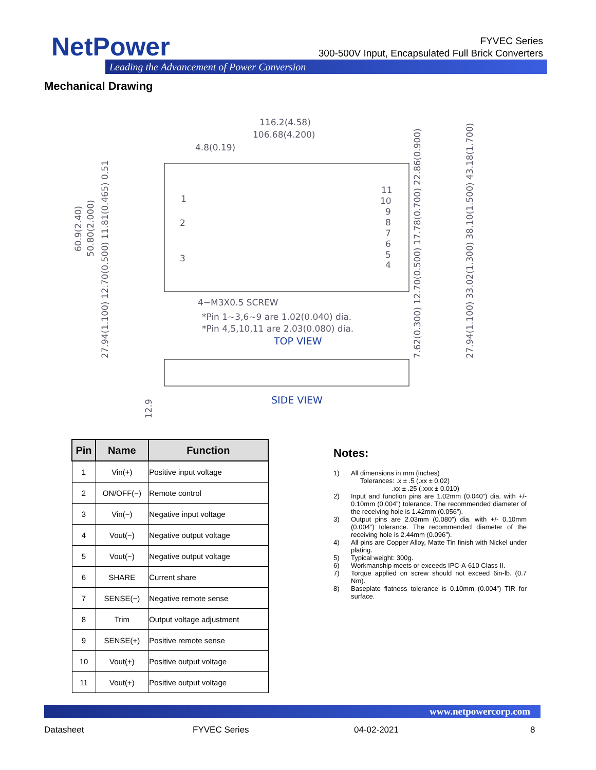NetPower
FYVEC Series
300-500V Input, Encapsulated Full Brick Converters
Leading the Advancement of Power Conversion
Mechanical Drawing
116.2(4.58)
106.68(4.200)
4.8(0.19)
4−M3X0.5 SCREW
*Pin 1~3,6~9 are 1.02(0.040) dia.
*Pin 4,5,10,11 are 2.03(0.080) dia.
TOP VIEW
SIDE VIEW
1
2
3
11
10
9
8
7
6
5
4
60.9(2.40)
50.80(2.000)
27.94(1.100) 12.70(0.500) 11.81(0.465) 0.51
12.9
7.62(0.300) 12.70(0.500) 17.78(0.700) 22.86(0.900)
27.94(1.100) 33.02(1.300) 38.10(1.500) 43.18(1.700)
| Pin | Name | Function |
| --- | --- | --- |
| 1 | Vin(+) | Positive input voltage |
| 2 | ON/OFF(−) | Remote control |
| 3 | Vin(−) | Negative input voltage |
| 4 | Vout(−) | Negative output voltage |
| 5 | Vout(−) | Negative output voltage |
| 6 | SHARE | Current share |
| 7 | SENSE(−) | Negative remote sense |
| 8 | Trim | Output voltage adjustment |
| 9 | SENSE(+) | Positive remote sense |
| 10 | Vout(+) | Positive output voltage |
| 11 | Vout(+) | Positive output voltage |
Notes:
1) All dimensions in mm (inches)
Tolerances: .x ± .5 (.xx ± 0.02)
.xx ± .25 (.xxx ± 0.010)
2) Input and function pins are 1.02mm (0.040”) dia. with +/- 0.10mm (0.004”) tolerance. The recommended diameter of the receiving hole is 1.42mm (0.056”).
3) Output pins are 2.03mm (0.080”) dia. with +/- 0.10mm (0.004”) tolerance. The recommended diameter of the receiving hole is 2.44mm (0.096”).
4) All pins are Copper Alloy, Matte Tin finish with Nickel under plating.
5) Typical weight: 300g.
6) Workmanship meets or exceeds IPC-A-610 Class II.
7) Torque applied on screw should not exceed 6in-lb. (0.7 Nm).
8) Baseplate flatness tolerance is 0.10mm (0.004”) TIR for surface.
www.netpowercorp.com
Datasheet FYVEC Series 04-02-2021 8